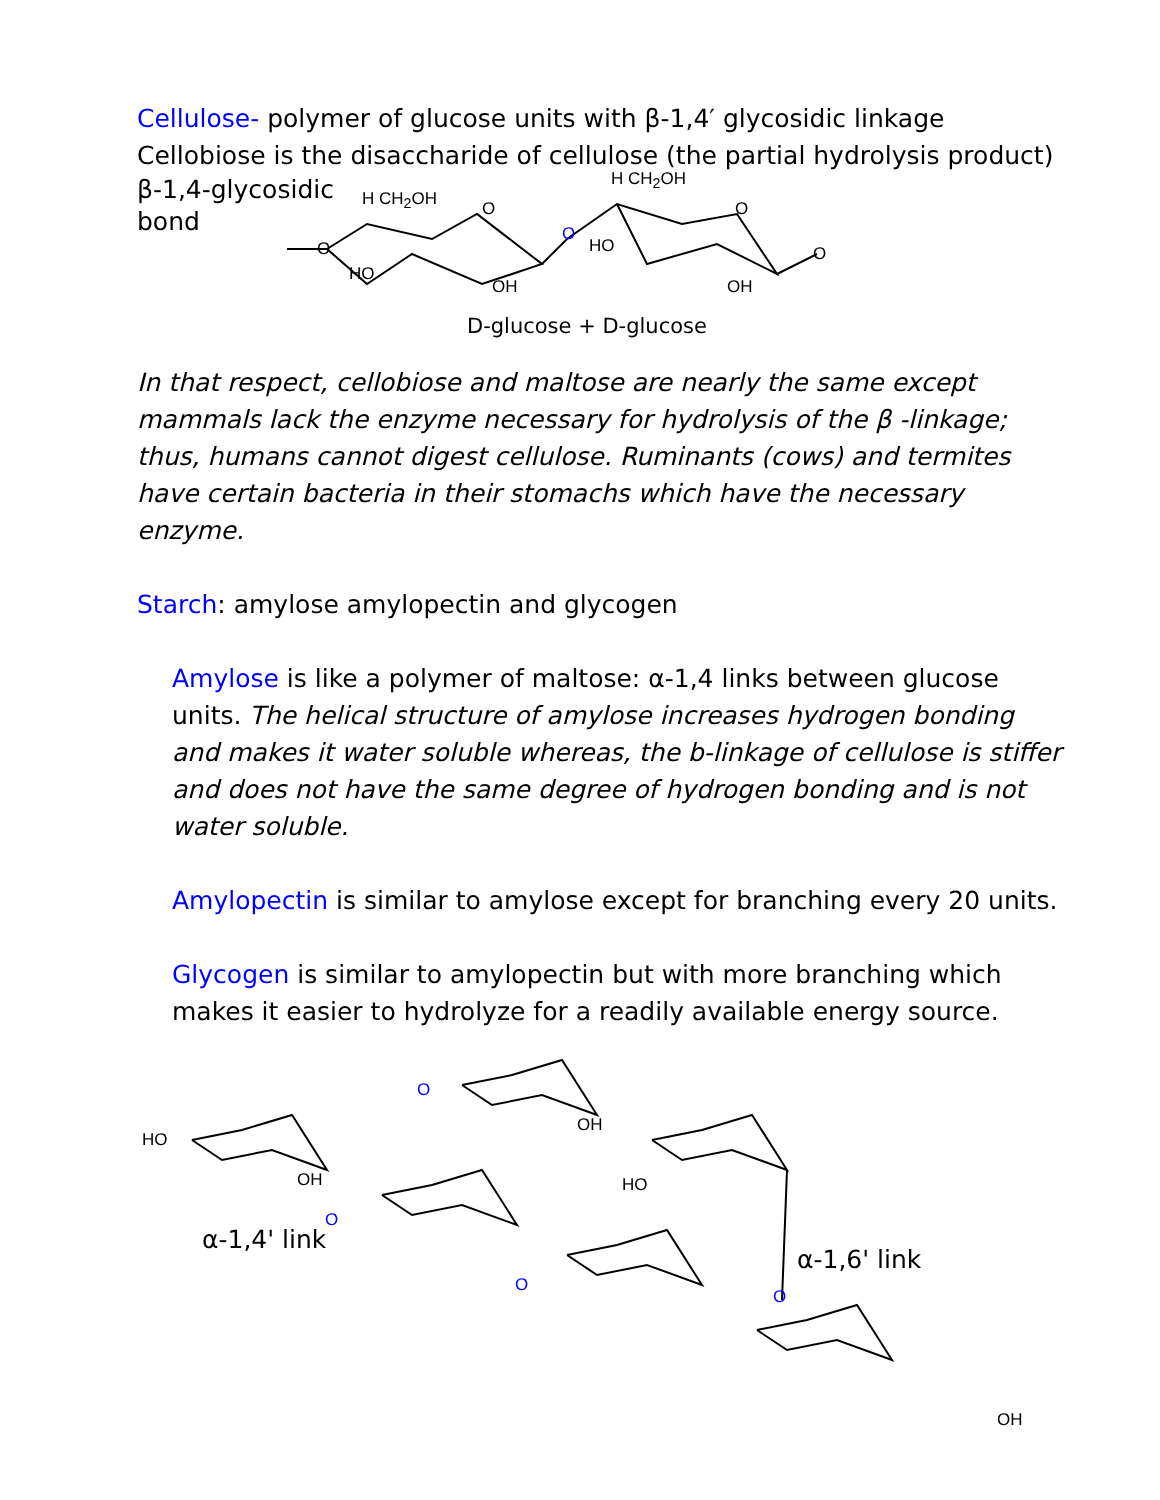Cellulose- polymer of glucose units with β-1,4′ glycosidic linkage
Cellobiose is the disaccharide of cellulose (the partial hydrolysis product)
β-1,4-glycosidic
bond
H CH<sub>2</sub>OH
H CH<sub>2</sub>OH
O
O
O
O
O
HO
OH
HO
OH
D-glucose + D-glucose
In that respect, cellobiose and maltose are nearly the same except mammals lack the enzyme necessary for hydrolysis of the β -linkage; thus, humans cannot digest cellulose. Ruminants (cows) and termites have certain bacteria in their stomachs which have the necessary enzyme.
Starch: amylose amylopectin and glycogen
Amylose is like a polymer of maltose: α-1,4 links between glucose units. The helical structure of amylose increases hydrogen bonding and makes it water soluble whereas, the b-linkage of cellulose is stiffer and does not have the same degree of hydrogen bonding and is not water soluble.
Amylopectin is similar to amylose except for branching every 20 units.
Glycogen is similar to amylopectin but with more branching which makes it easier to hydrolyze for a readily available energy source.
O
O
O
O
HO
OH
OH
HO
OH
α-1,4' link
α-1,6' link